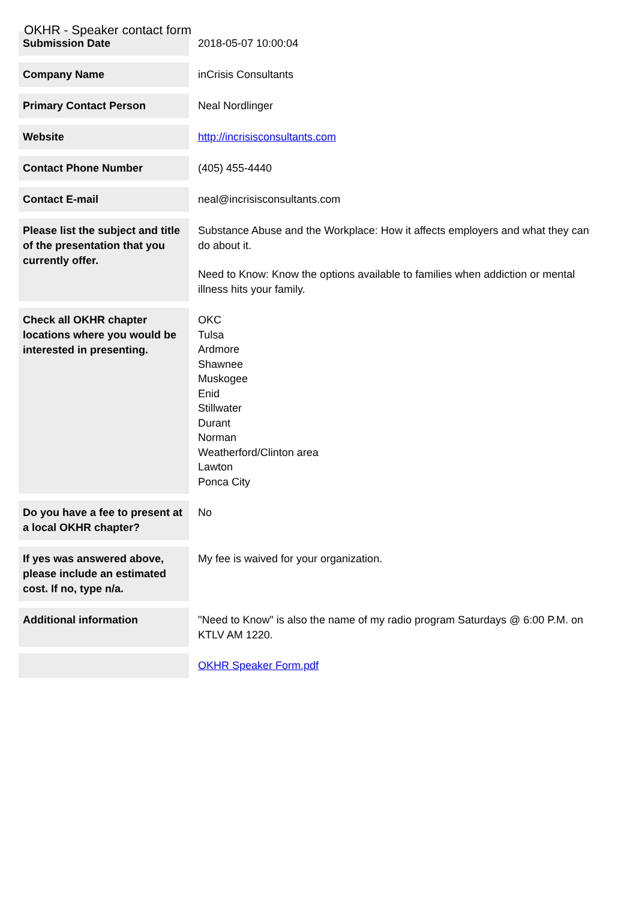OKHR - Speaker contact form
| Submission Date | 2018-05-07 10:00:04 |
| Company Name | inCrisis Consultants |
| Primary Contact Person | Neal Nordlinger |
| Website | http://incrisisconsultants.com |
| Contact Phone Number | (405) 455-4440 |
| Contact E-mail | neal@incrisisconsultants.com |
| Please list the subject and title of the presentation that you currently offer. | Substance Abuse and the Workplace: How it affects employers and what they can do about it. Need to Know: Know the options available to families when addiction or mental illness hits your family. |
| Check all OKHR chapter locations where you would be interested in presenting. | OKC Tulsa Ardmore Shawnee Muskogee Enid Stillwater Durant Norman Weatherford/Clinton area Lawton Ponca City |
| Do you have a fee to present at a local OKHR chapter? | No |
| If yes was answered above, please include an estimated cost. If no, type n/a. | My fee is waived for your organization. |
| Additional information | "Need to Know" is also the name of my radio program Saturdays @ 6:00 P.M. on KTLV AM 1220. |
| | OKHR Speaker Form.pdf |